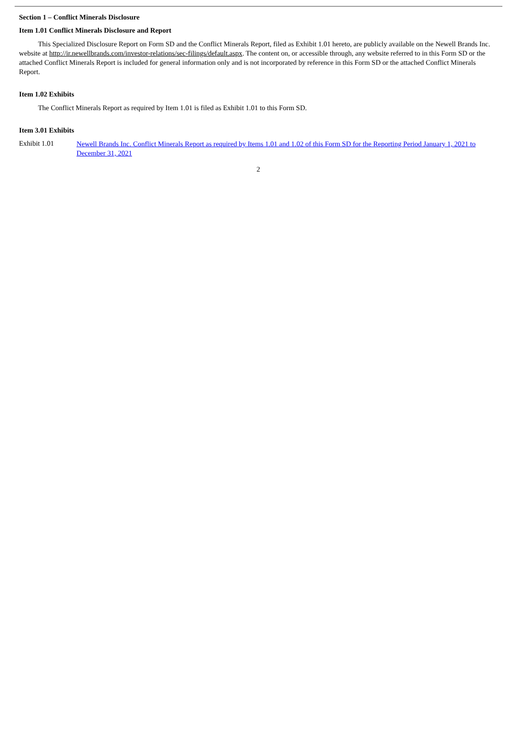Section 1 – Conflict Minerals Disclosure
Item 1.01 Conflict Minerals Disclosure and Report
This Specialized Disclosure Report on Form SD and the Conflict Minerals Report, filed as Exhibit 1.01 hereto, are publicly available on the Newell Brands Inc. website at http://ir.newellbrands.com/investor-relations/sec-filings/default.aspx. The content on, or accessible through, any website referred to in this Form SD or the attached Conflict Minerals Report is included for general information only and is not incorporated by reference in this Form SD or the attached Conflict Minerals Report.
Item 1.02 Exhibits
The Conflict Minerals Report as required by Item 1.01 is filed as Exhibit 1.01 to this Form SD.
Item 3.01 Exhibits
Exhibit 1.01
Newell Brands Inc. Conflict Minerals Report as required by Items 1.01 and 1.02 of this Form SD for the Reporting Period January 1, 2021 to December 31, 2021
2